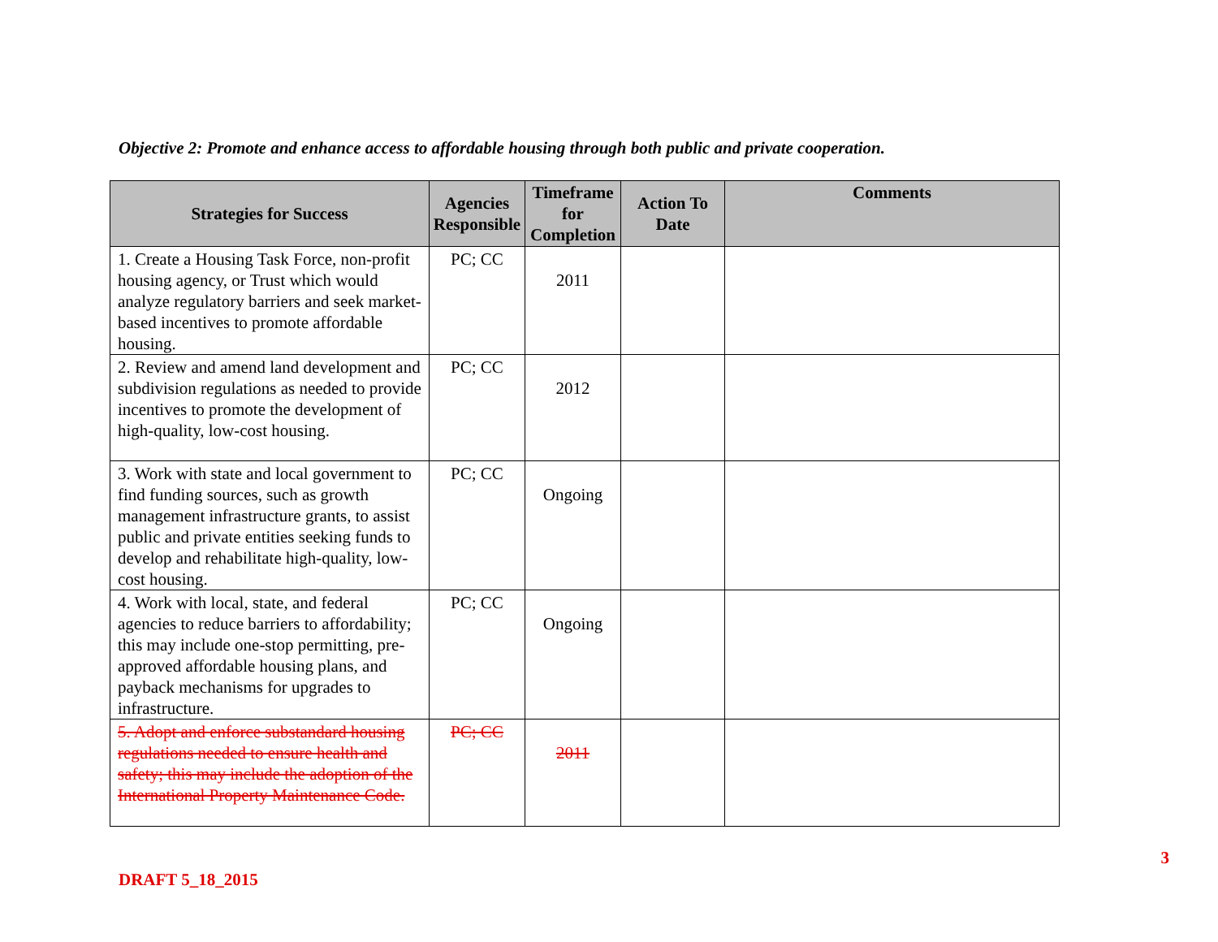Objective 2: Promote and enhance access to affordable housing through both public and private cooperation.
| Strategies for Success | Agencies Responsible | Timeframe for Completion | Action To Date | Comments |
| --- | --- | --- | --- | --- |
| 1. Create a Housing Task Force, non-profit housing agency, or Trust which would analyze regulatory barriers and seek market-based incentives to promote affordable housing. | PC; CC | 2011 | | |
| 2. Review and amend land development and subdivision regulations as needed to provide incentives to promote the development of high-quality, low-cost housing. | PC; CC | 2012 | | |
| 3. Work with state and local government to find funding sources, such as growth management infrastructure grants, to assist public and private entities seeking funds to develop and rehabilitate high-quality, low-cost housing. | PC; CC | Ongoing | | |
| 4. Work with local, state, and federal agencies to reduce barriers to affordability; this may include one-stop permitting, pre-approved affordable housing plans, and payback mechanisms for upgrades to infrastructure. | PC; CC | Ongoing | | |
| 5. Adopt and enforce substandard housing regulations needed to ensure health and safety; this may include the adoption of the International Property Maintenance Code. | PC; CC | 2011 | | |
3
DRAFT 5_18_2015